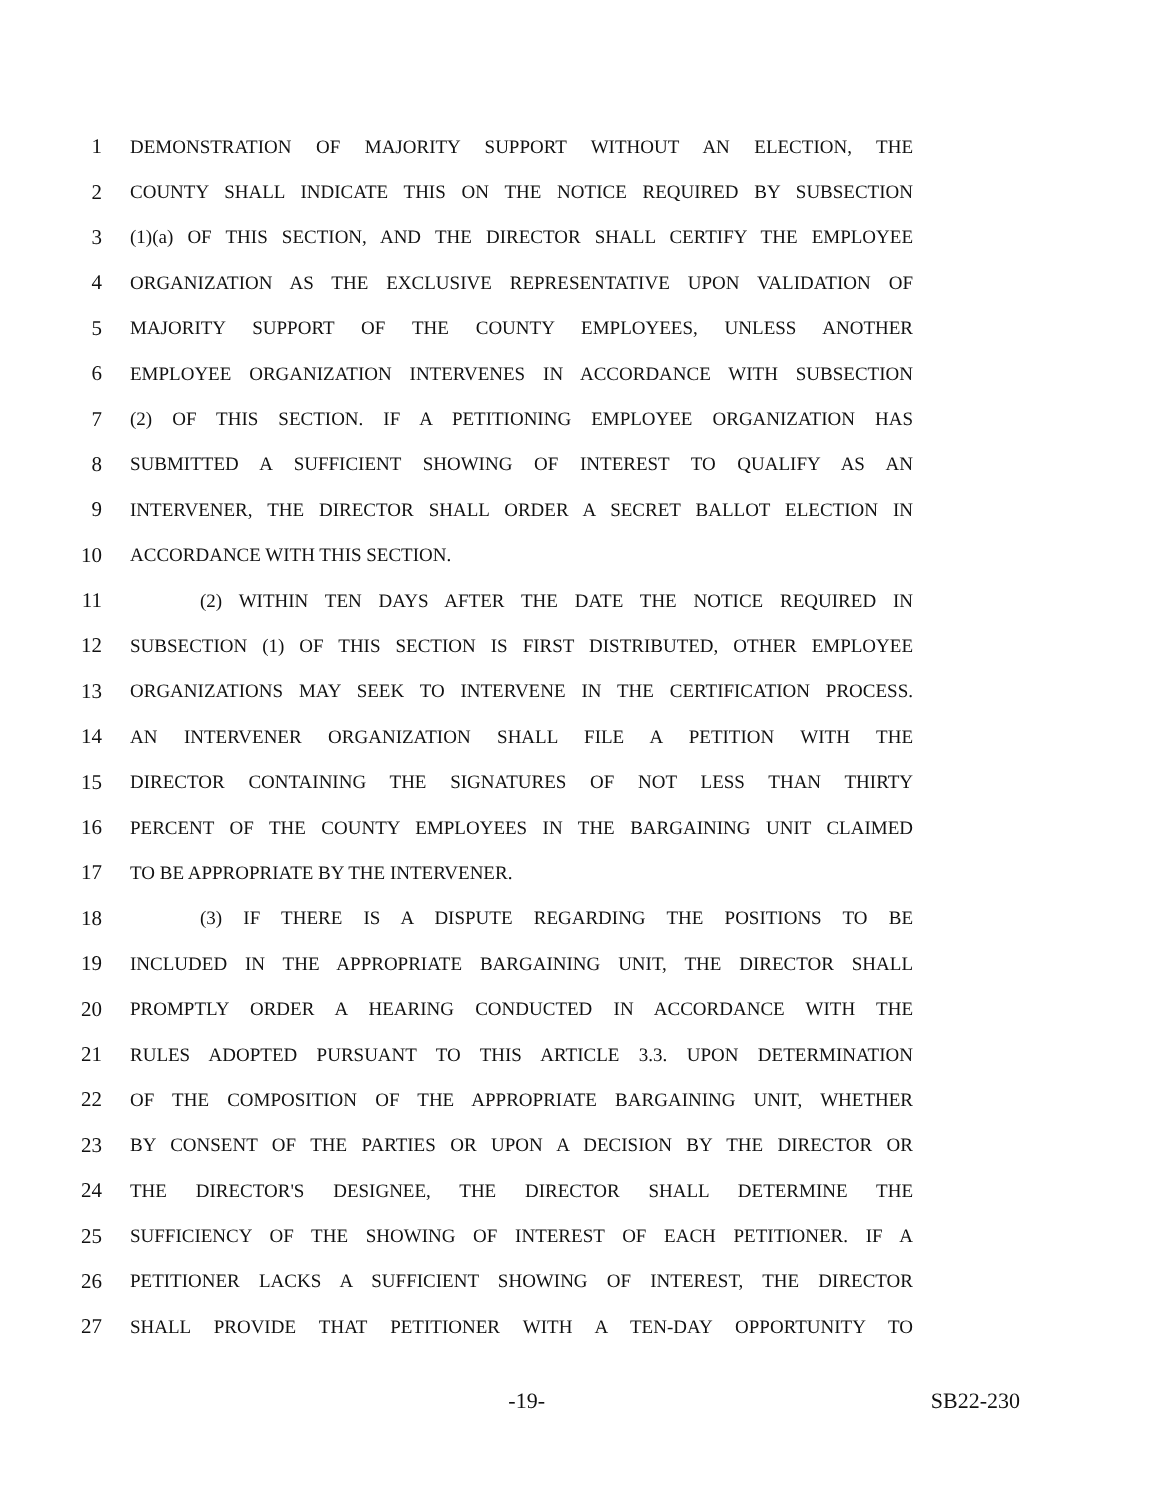1 DEMONSTRATION OF MAJORITY SUPPORT WITHOUT AN ELECTION, THE
2 COUNTY SHALL INDICATE THIS ON THE NOTICE REQUIRED BY SUBSECTION
3 (1)(a) OF THIS SECTION, AND THE DIRECTOR SHALL CERTIFY THE EMPLOYEE
4 ORGANIZATION AS THE EXCLUSIVE REPRESENTATIVE UPON VALIDATION OF
5 MAJORITY SUPPORT OF THE COUNTY EMPLOYEES, UNLESS ANOTHER
6 EMPLOYEE ORGANIZATION INTERVENES IN ACCORDANCE WITH SUBSECTION
7 (2) OF THIS SECTION. IF A PETITIONING EMPLOYEE ORGANIZATION HAS
8 SUBMITTED A SUFFICIENT SHOWING OF INTEREST TO QUALIFY AS AN
9 INTERVENER, THE DIRECTOR SHALL ORDER A SECRET BALLOT ELECTION IN
10 ACCORDANCE WITH THIS SECTION.
11 (2) WITHIN TEN DAYS AFTER THE DATE THE NOTICE REQUIRED IN
12 SUBSECTION (1) OF THIS SECTION IS FIRST DISTRIBUTED, OTHER EMPLOYEE
13 ORGANIZATIONS MAY SEEK TO INTERVENE IN THE CERTIFICATION PROCESS.
14 AN INTERVENER ORGANIZATION SHALL FILE A PETITION WITH THE
15 DIRECTOR CONTAINING THE SIGNATURES OF NOT LESS THAN THIRTY
16 PERCENT OF THE COUNTY EMPLOYEES IN THE BARGAINING UNIT CLAIMED
17 TO BE APPROPRIATE BY THE INTERVENER.
18 (3) IF THERE IS A DISPUTE REGARDING THE POSITIONS TO BE
19 INCLUDED IN THE APPROPRIATE BARGAINING UNIT, THE DIRECTOR SHALL
20 PROMPTLY ORDER A HEARING CONDUCTED IN ACCORDANCE WITH THE
21 RULES ADOPTED PURSUANT TO THIS ARTICLE 3.3. UPON DETERMINATION
22 OF THE COMPOSITION OF THE APPROPRIATE BARGAINING UNIT, WHETHER
23 BY CONSENT OF THE PARTIES OR UPON A DECISION BY THE DIRECTOR OR
24 THE DIRECTOR'S DESIGNEE, THE DIRECTOR SHALL DETERMINE THE
25 SUFFICIENCY OF THE SHOWING OF INTEREST OF EACH PETITIONER. IF A
26 PETITIONER LACKS A SUFFICIENT SHOWING OF INTEREST, THE DIRECTOR
27 SHALL PROVIDE THAT PETITIONER WITH A TEN-DAY OPPORTUNITY TO
-19- SB22-230